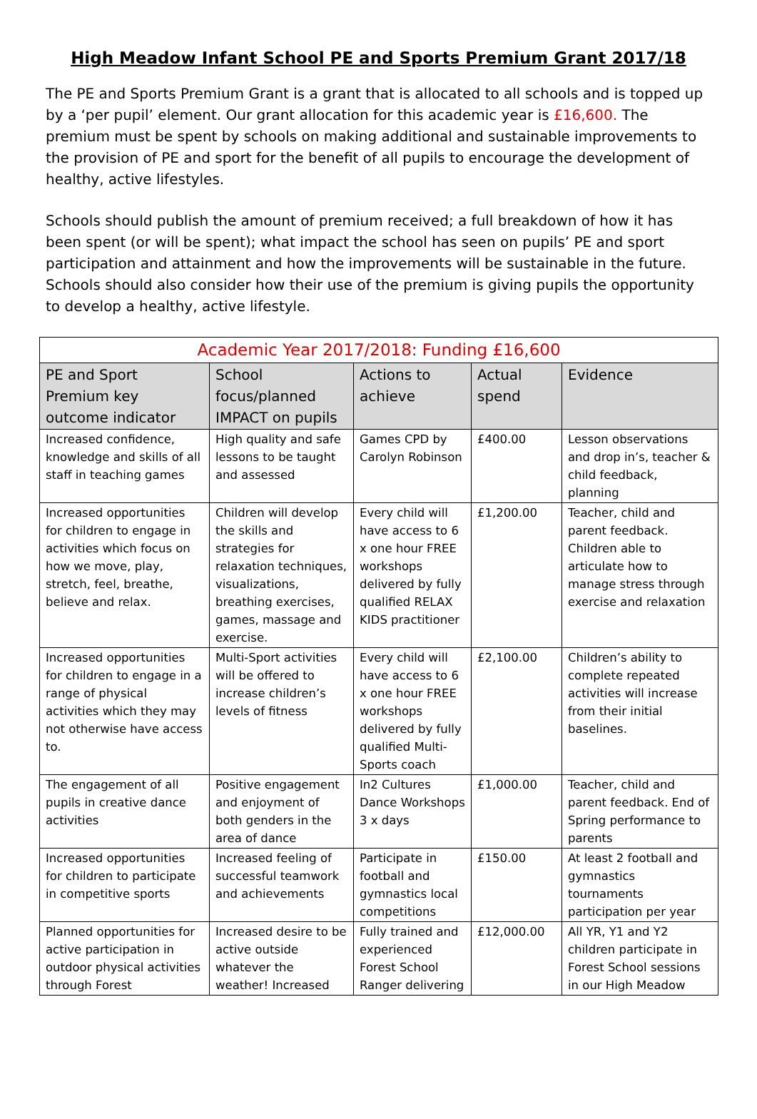High Meadow Infant School PE and Sports Premium Grant 2017/18
The PE and Sports Premium Grant is a grant that is allocated to all schools and is topped up by a ‘per pupil’ element. Our grant allocation for this academic year is £16,600. The premium must be spent by schools on making additional and sustainable improvements to the provision of PE and sport for the benefit of all pupils to encourage the development of healthy, active lifestyles.
Schools should publish the amount of premium received; a full breakdown of how it has been spent (or will be spent); what impact the school has seen on pupils’ PE and sport participation and attainment and how the improvements will be sustainable in the future. Schools should also consider how their use of the premium is giving pupils the opportunity to develop a healthy, active lifestyle.
| Academic Year 2017/2018: Funding £16,600 | | | | |
| --- | --- | --- | --- | --- |
| PE and Sport Premium key outcome indicator | School focus/planned IMPACT on pupils | Actions to achieve | Actual spend | Evidence |
| Increased confidence, knowledge and skills of all staff in teaching games | High quality and safe lessons to be taught and assessed | Games CPD by Carolyn Robinson | £400.00 | Lesson observations and drop in’s, teacher & child feedback, planning |
| Increased opportunities for children to engage in activities which focus on how we move, play, stretch, feel, breathe, believe and relax. | Children will develop the skills and strategies for relaxation techniques, visualizations, breathing exercises, games, massage and exercise. | Every child will have access to 6 x one hour FREE workshops delivered by fully qualified RELAX KIDS practitioner | £1,200.00 | Teacher, child and parent feedback. Children able to articulate how to manage stress through exercise and relaxation |
| Increased opportunities for children to engage in a range of physical activities which they may not otherwise have access to. | Multi-Sport activities will be offered to increase children’s levels of fitness | Every child will have access to 6 x one hour FREE workshops delivered by fully qualified Multi-Sports coach | £2,100.00 | Children’s ability to complete repeated activities will increase from their initial baselines. |
| The engagement of all pupils in creative dance activities | Positive engagement and enjoyment of both genders in the area of dance | In2 Cultures Dance Workshops 3 x days | £1,000.00 | Teacher, child and parent feedback. End of Spring performance to parents |
| Increased opportunities for children to participate in competitive sports | Increased feeling of successful teamwork and achievements | Participate in football and gymnastics local competitions | £150.00 | At least 2 football and gymnastics tournaments participation per year |
| Planned opportunities for active participation in outdoor physical activities through Forest | Increased desire to be active outside whatever the weather! Increased | Fully trained and experienced Forest School Ranger delivering | £12,000.00 | All YR, Y1 and Y2 children participate in Forest School sessions in our High Meadow |